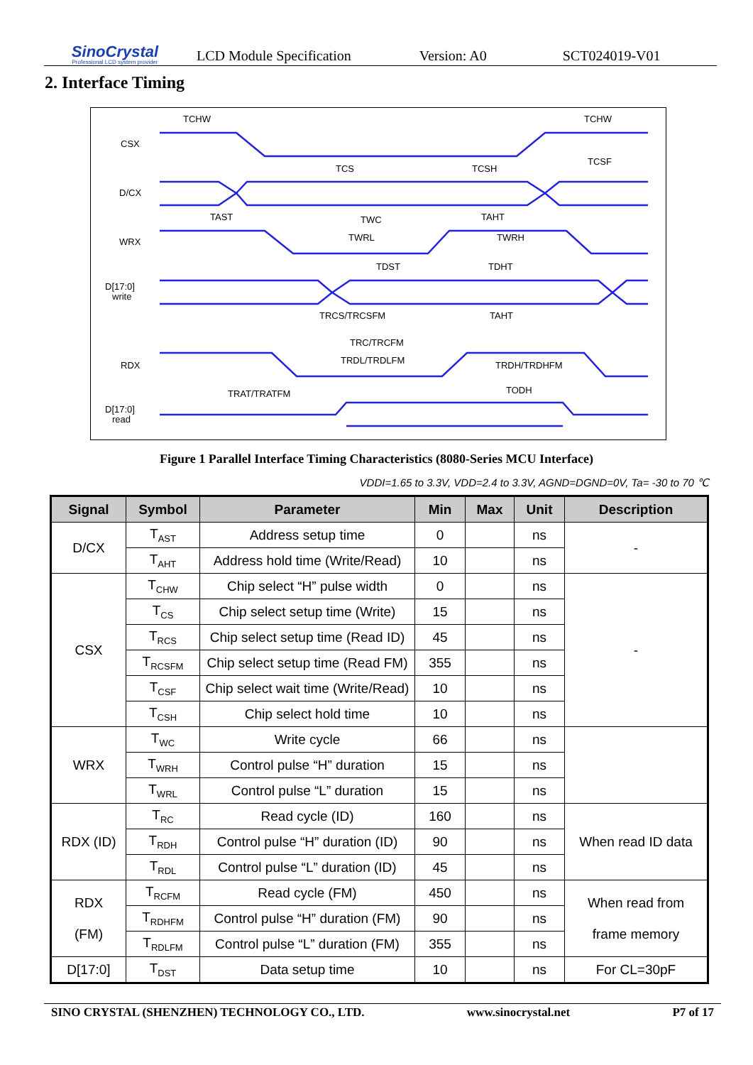SinoCrystal
Professional LCD system provider
LCD Module Specification Version: A0 SCT024019-V01
2. Interface Timing
CSX
D/CX
WRX
D[17:0]
write
RDX
D[17:0]
read
TCHW
TCHW
TCS
TCSH
TCSF
TAST
TWC
TAHT
TWRL
TWRH
TDST
TDHT
TRCS/TRCSFM
TAHT
TRC/TRCFM
TRDL/TRDLFM
TRDH/TRDHFM
TRAT/TRATFM
TODH
Figure 1 Parallel Interface Timing Characteristics (8080-Series MCU Interface)
VDDI=1.65 to 3.3V, VDD=2.4 to 3.3V, AGND=DGND=0V, Ta= -30 to 70 ℃
| Signal | Symbol | Parameter | Min | Max | Unit | Description |
| --- | --- | --- | --- | --- | --- | --- |
| D/CX | T<sub>AST</sub> | Address setup time | 0 | | ns | - |
| | T<sub>AHT</sub> | Address hold time (Write/Read) | 10 | | ns | |
| CSX | T<sub>CHW</sub> | Chip select “H” pulse width | 0 | | ns | - |
| | T<sub>CS</sub> | Chip select setup time (Write) | 15 | | ns | |
| | T<sub>RCS</sub> | Chip select setup time (Read ID) | 45 | | ns | |
| | T<sub>RCSFM</sub> | Chip select setup time (Read FM) | 355 | | ns | |
| | T<sub>CSF</sub> | Chip select wait time (Write/Read) | 10 | | ns | |
| | T<sub>CSH</sub> | Chip select hold time | 10 | | ns | |
| WRX | T<sub>WC</sub> | Write cycle | 66 | | ns | |
| | T<sub>WRH</sub> | Control pulse “H” duration | 15 | | ns | |
| | T<sub>WRL</sub> | Control pulse “L” duration | 15 | | ns | |
| RDX (ID) | T<sub>RC</sub> | Read cycle (ID) | 160 | | ns | When read ID data |
| | T<sub>RDH</sub> | Control pulse “H” duration (ID) | 90 | | ns | |
| | T<sub>RDL</sub> | Control pulse “L” duration (ID) | 45 | | ns | |
| RDX (FM) | T<sub>RCFM</sub> | Read cycle (FM) | 450 | | ns | When read from frame memory |
| | T<sub>RDHFM</sub> | Control pulse “H” duration (FM) | 90 | | ns | |
| | T<sub>RDLFM</sub> | Control pulse “L” duration (FM) | 355 | | ns | |
| D[17:0] | T<sub>DST</sub> | Data setup time | 10 | | ns | For CL=30pF |
SINO CRYSTAL (SHENZHEN) TECHNOLOGY CO., LTD. www.sinocrystal.net P7 of 17